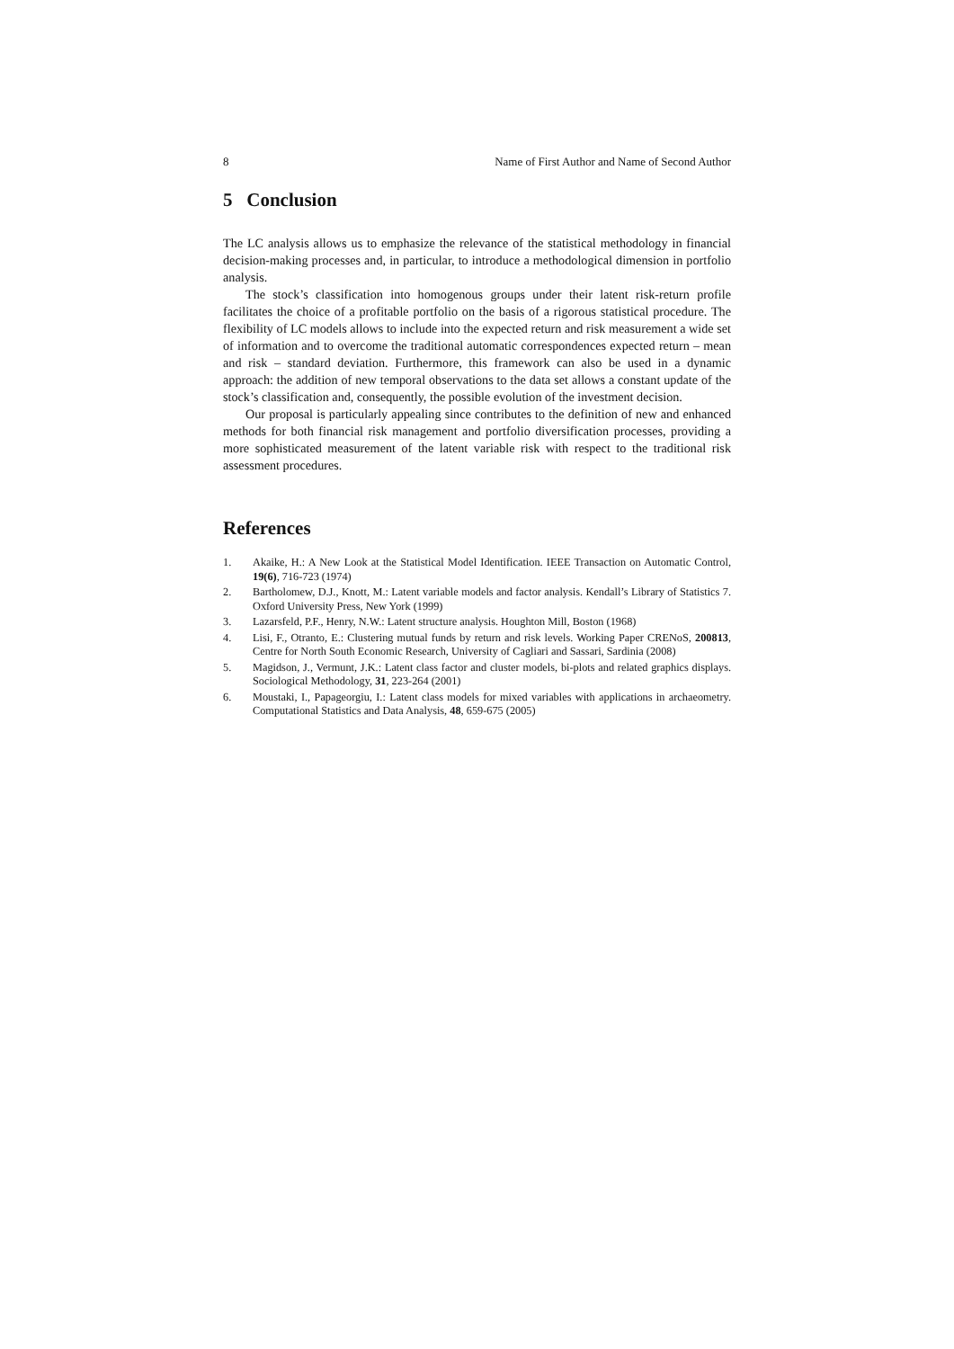8 Name of First Author and Name of Second Author
5 Conclusion
The LC analysis allows us to emphasize the relevance of the statistical methodology in financial decision-making processes and, in particular, to introduce a methodological dimension in portfolio analysis.
The stock’s classification into homogenous groups under their latent risk-return profile facilitates the choice of a profitable portfolio on the basis of a rigorous statistical procedure. The flexibility of LC models allows to include into the expected return and risk measurement a wide set of information and to overcome the traditional automatic correspondences expected return – mean and risk – standard deviation. Furthermore, this framework can also be used in a dynamic approach: the addition of new temporal observations to the data set allows a constant update of the stock’s classification and, consequently, the possible evolution of the investment decision.
Our proposal is particularly appealing since contributes to the definition of new and enhanced methods for both financial risk management and portfolio diversification processes, providing a more sophisticated measurement of the latent variable risk with respect to the traditional risk assessment procedures.
References
1. Akaike, H.: A New Look at the Statistical Model Identification. IEEE Transaction on Automatic Control, 19(6), 716-723 (1974)
2. Bartholomew, D.J., Knott, M.: Latent variable models and factor analysis. Kendall’s Library of Statistics 7. Oxford University Press, New York (1999)
3. Lazarsfeld, P.F., Henry, N.W.: Latent structure analysis. Houghton Mill, Boston (1968)
4. Lisi, F., Otranto, E.: Clustering mutual funds by return and risk levels. Working Paper CRENoS, 200813, Centre for North South Economic Research, University of Cagliari and Sassari, Sardinia (2008)
5. Magidson, J., Vermunt, J.K.: Latent class factor and cluster models, bi-plots and related graphics displays. Sociological Methodology, 31, 223-264 (2001)
6. Moustaki, I., Papageorgiu, I.: Latent class models for mixed variables with applications in archaeometry. Computational Statistics and Data Analysis, 48, 659-675 (2005)